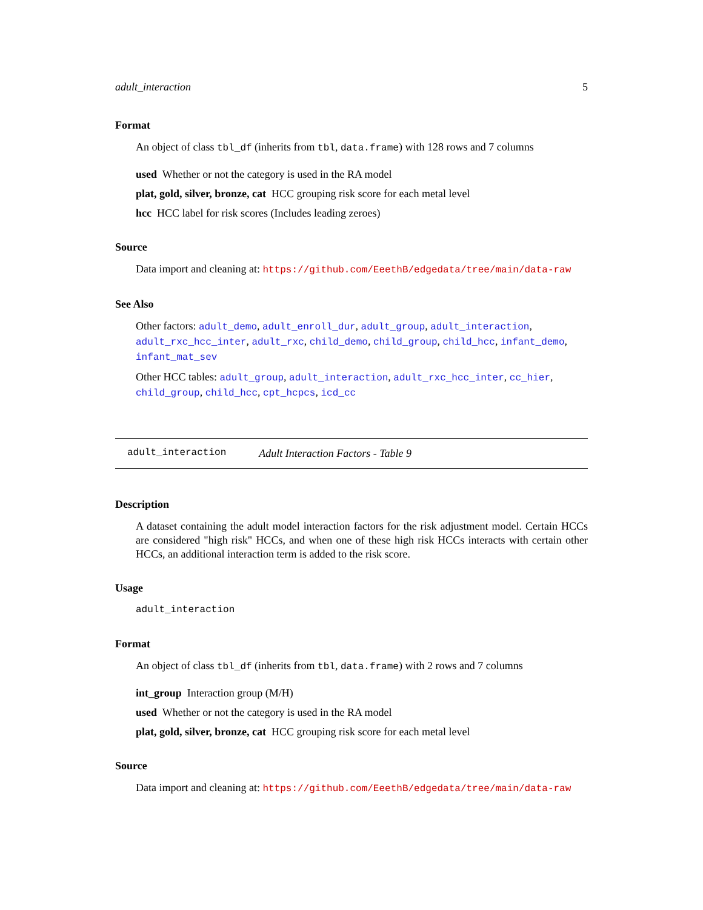adult_interaction 5
Format
An object of class tbl_df (inherits from tbl, data.frame) with 128 rows and 7 columns
used Whether or not the category is used in the RA model
plat, gold, silver, bronze, cat HCC grouping risk score for each metal level
hcc HCC label for risk scores (Includes leading zeroes)
Source
Data import and cleaning at: https://github.com/EeethB/edgedata/tree/main/data-raw
See Also
Other factors: adult_demo, adult_enroll_dur, adult_group, adult_interaction, adult_rxc_hcc_inter, adult_rxc, child_demo, child_group, child_hcc, infant_demo, infant_mat_sev
Other HCC tables: adult_group, adult_interaction, adult_rxc_hcc_inter, cc_hier, child_group, child_hcc, cpt_hcpcs, icd_cc
adult_interaction Adult Interaction Factors - Table 9
Description
A dataset containing the adult model interaction factors for the risk adjustment model. Certain HCCs are considered "high risk" HCCs, and when one of these high risk HCCs interacts with certain other HCCs, an additional interaction term is added to the risk score.
Usage
adult_interaction
Format
An object of class tbl_df (inherits from tbl, data.frame) with 2 rows and 7 columns
int_group Interaction group (M/H)
used Whether or not the category is used in the RA model
plat, gold, silver, bronze, cat HCC grouping risk score for each metal level
Source
Data import and cleaning at: https://github.com/EeethB/edgedata/tree/main/data-raw